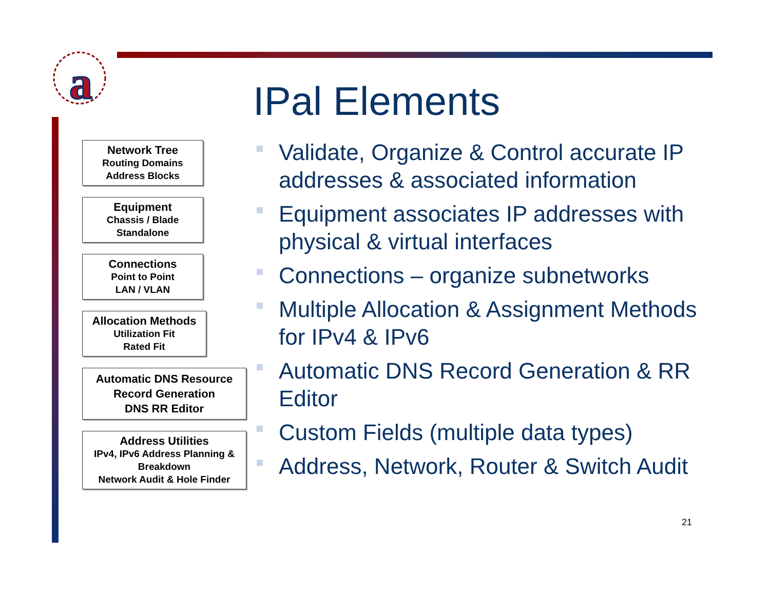a
IPal Elements
Network Tree
Routing Domains
Address Blocks
Equipment
Chassis / Blade
Standalone
Connections
Point to Point
LAN / VLAN
Allocation Methods
Utilization Fit
Rated Fit
Automatic DNS Resource
Record Generation
DNS RR Editor
Address Utilities
IPv4, IPv6 Address Planning &
Breakdown
Network Audit & Hole Finder
Validate, Organize & Control accurate IP addresses & associated information
Equipment associates IP addresses with physical & virtual interfaces
Connections – organize subnetworks
Multiple Allocation & Assignment Methods for IPv4 & IPv6
Automatic DNS Record Generation & RR Editor
Custom Fields (multiple data types)
Address, Network, Router & Switch Audit
21